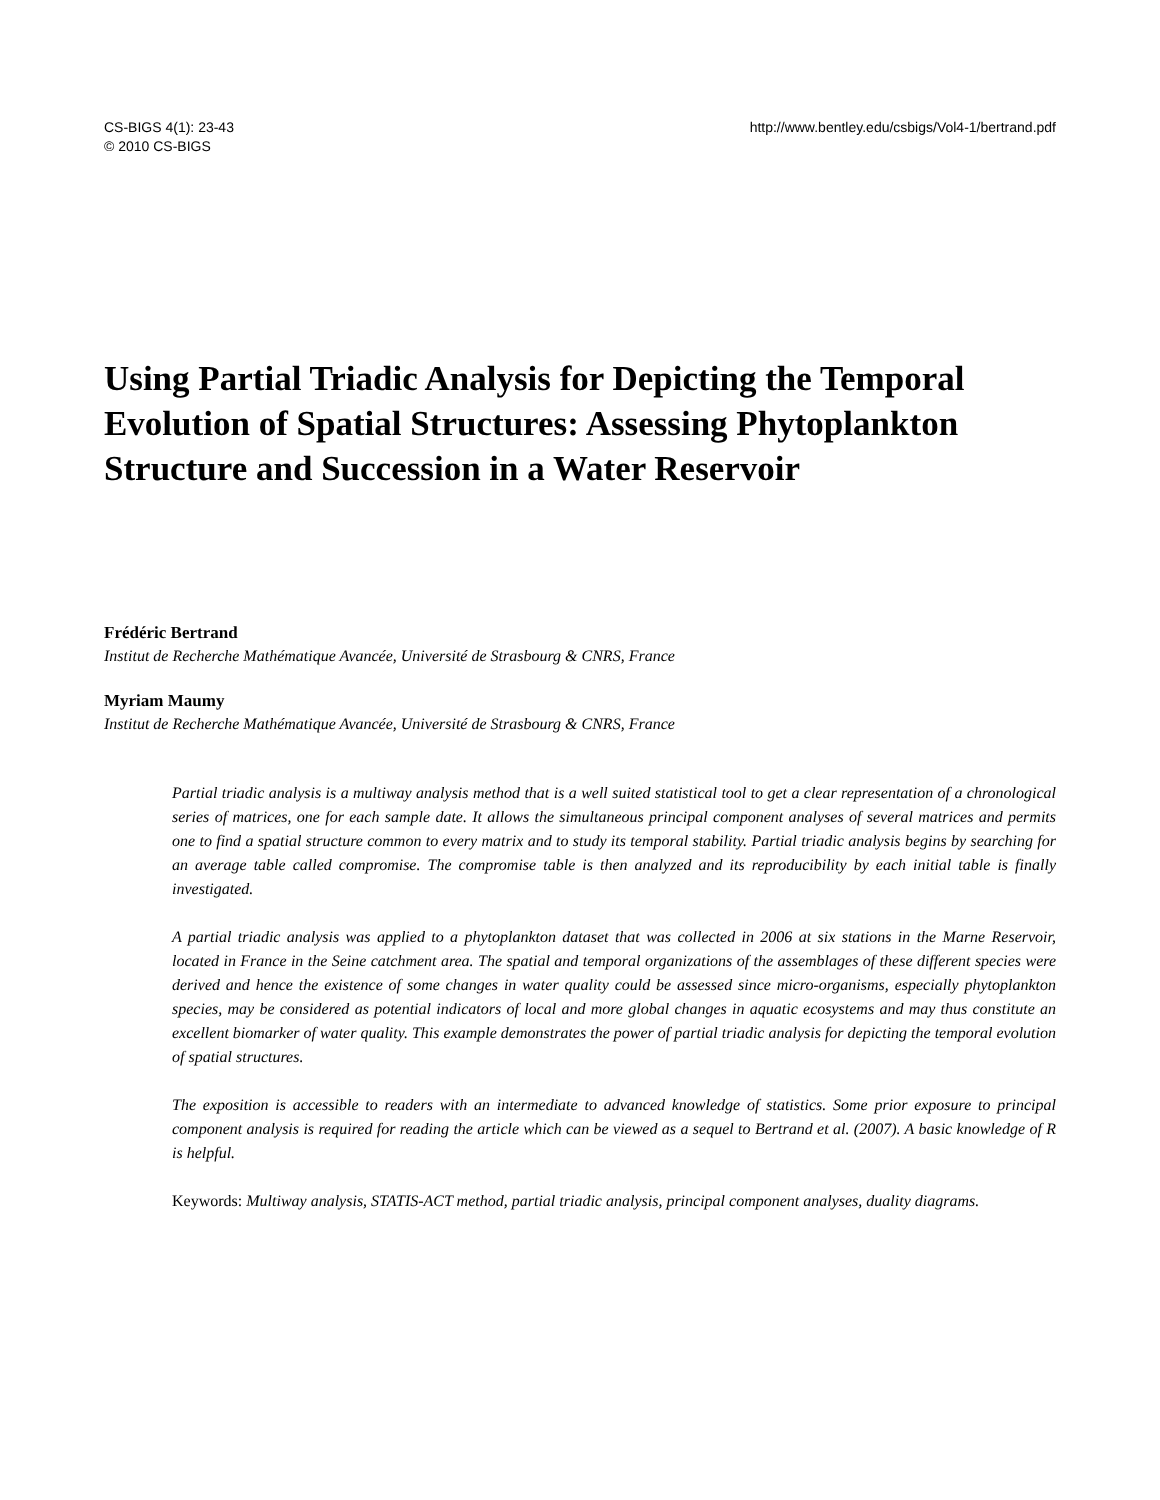CS-BIGS 4(1): 23-43
© 2010 CS-BIGS
http://www.bentley.edu/csbigs/Vol4-1/bertrand.pdf
Using Partial Triadic Analysis for Depicting the Temporal Evolution of Spatial Structures: Assessing Phytoplankton Structure and Succession in a Water Reservoir
Frédéric Bertrand
Institut de Recherche Mathématique Avancée, Université de Strasbourg & CNRS, France
Myriam Maumy
Institut de Recherche Mathématique Avancée, Université de Strasbourg & CNRS, France
Partial triadic analysis is a multiway analysis method that is a well suited statistical tool to get a clear representation of a chronological series of matrices, one for each sample date. It allows the simultaneous principal component analyses of several matrices and permits one to find a spatial structure common to every matrix and to study its temporal stability. Partial triadic analysis begins by searching for an average table called compromise. The compromise table is then analyzed and its reproducibility by each initial table is finally investigated.
A partial triadic analysis was applied to a phytoplankton dataset that was collected in 2006 at six stations in the Marne Reservoir, located in France in the Seine catchment area. The spatial and temporal organizations of the assemblages of these different species were derived and hence the existence of some changes in water quality could be assessed since micro-organisms, especially phytoplankton species, may be considered as potential indicators of local and more global changes in aquatic ecosystems and may thus constitute an excellent biomarker of water quality. This example demonstrates the power of partial triadic analysis for depicting the temporal evolution of spatial structures.
The exposition is accessible to readers with an intermediate to advanced knowledge of statistics. Some prior exposure to principal component analysis is required for reading the article which can be viewed as a sequel to Bertrand et al. (2007). A basic knowledge of R is helpful.
Keywords: Multiway analysis, STATIS-ACT method, partial triadic analysis, principal component analyses, duality diagrams.